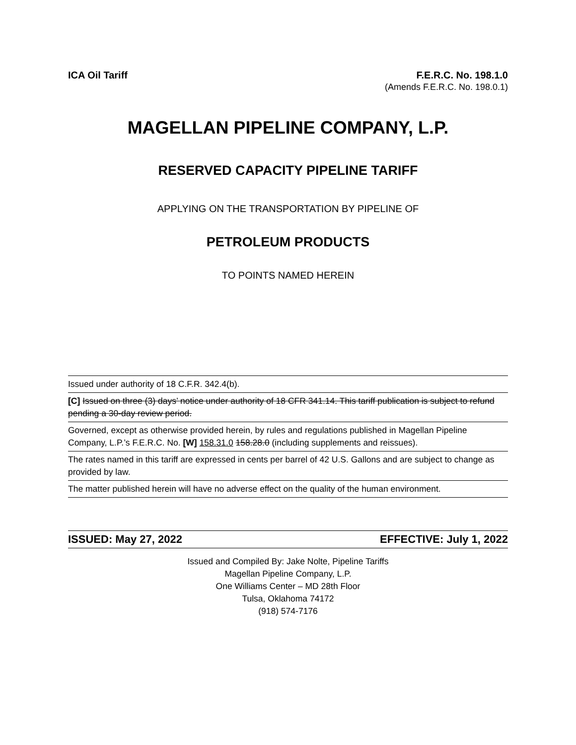ICA Oil Tariff F.E.R.C. No. 198.1.0
(Amends F.E.R.C. No. 198.0.1)
MAGELLAN PIPELINE COMPANY, L.P.
RESERVED CAPACITY PIPELINE TARIFF
APPLYING ON THE TRANSPORTATION BY PIPELINE OF
PETROLEUM PRODUCTS
TO POINTS NAMED HEREIN
Issued under authority of 18 C.F.R. 342.4(b).
[C] Issued on three (3) days’ notice under authority of 18 CFR 341.14. This tariff publication is subject to refund pending a 30-day review period.
Governed, except as otherwise provided herein, by rules and regulations published in Magellan Pipeline Company, L.P.’s F.E.R.C. No. [W] 158.31.0 158.28.0 (including supplements and reissues).
The rates named in this tariff are expressed in cents per barrel of 42 U.S. Gallons and are subject to change as provided by law.
The matter published herein will have no adverse effect on the quality of the human environment.
ISSUED: May 27, 2022 EFFECTIVE: July 1, 2022
Issued and Compiled By: Jake Nolte, Pipeline Tariffs
Magellan Pipeline Company, L.P.
One Williams Center – MD 28th Floor
Tulsa, Oklahoma 74172
(918) 574-7176